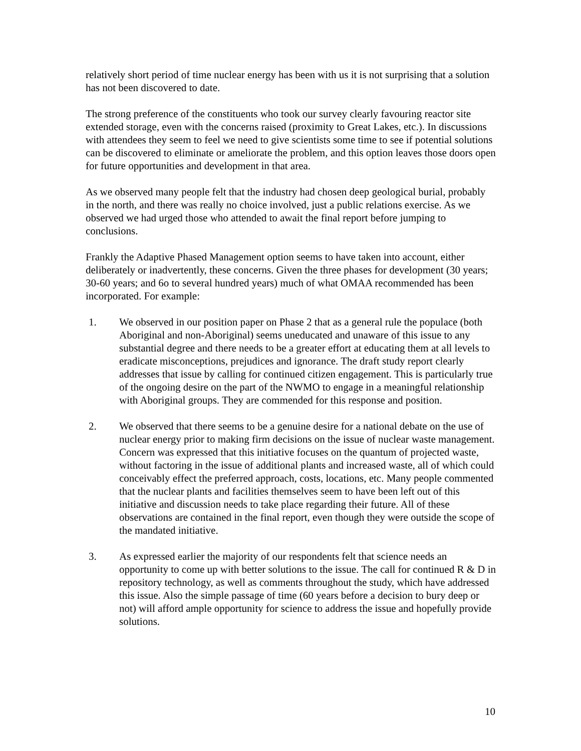relatively short period of time nuclear energy has been with us it is not surprising that a solution has not been discovered to date.
The strong preference of the constituents who took our survey clearly favouring reactor site extended storage, even with the concerns raised (proximity to Great Lakes, etc.). In discussions with attendees they seem to feel we need to give scientists some time to see if potential solutions can be discovered to eliminate or ameliorate the problem, and this option leaves those doors open for future opportunities and development in that area.
As we observed many people felt that the industry had chosen deep geological burial, probably in the north, and there was really no choice involved, just a public relations exercise. As we observed we had urged those who attended to await the final report before jumping to conclusions.
Frankly the Adaptive Phased Management option seems to have taken into account, either deliberately or inadvertently, these concerns. Given the three phases for development (30 years; 30-60 years; and 6o to several hundred years) much of what OMAA recommended has been incorporated. For example:
1. We observed in our position paper on Phase 2 that as a general rule the populace (both Aboriginal and non-Aboriginal) seems uneducated and unaware of this issue to any substantial degree and there needs to be a greater effort at educating them at all levels to eradicate misconceptions, prejudices and ignorance. The draft study report clearly addresses that issue by calling for continued citizen engagement. This is particularly true of the ongoing desire on the part of the NWMO to engage in a meaningful relationship with Aboriginal groups. They are commended for this response and position.
2. We observed that there seems to be a genuine desire for a national debate on the use of nuclear energy prior to making firm decisions on the issue of nuclear waste management. Concern was expressed that this initiative focuses on the quantum of projected waste, without factoring in the issue of additional plants and increased waste, all of which could conceivably effect the preferred approach, costs, locations, etc. Many people commented that the nuclear plants and facilities themselves seem to have been left out of this initiative and discussion needs to take place regarding their future. All of these observations are contained in the final report, even though they were outside the scope of the mandated initiative.
3. As expressed earlier the majority of our respondents felt that science needs an opportunity to come up with better solutions to the issue. The call for continued R & D in repository technology, as well as comments throughout the study, which have addressed this issue. Also the simple passage of time (60 years before a decision to bury deep or not) will afford ample opportunity for science to address the issue and hopefully provide solutions.
10